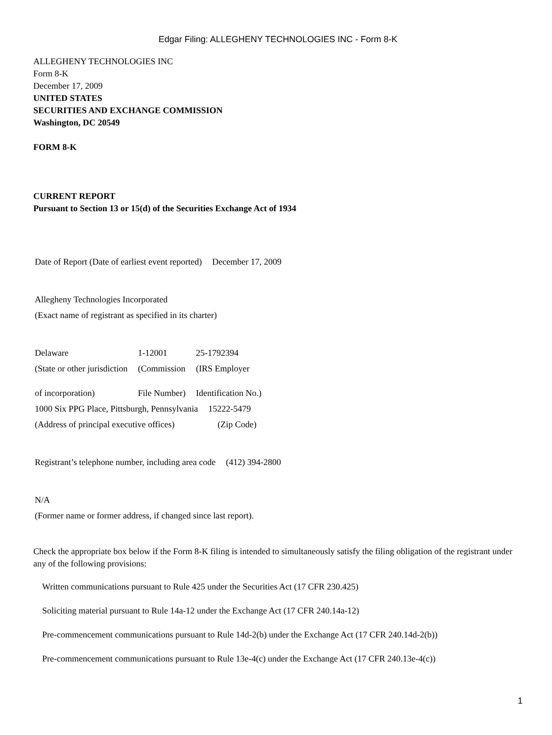Edgar Filing: ALLEGHENY TECHNOLOGIES INC - Form 8-K
ALLEGHENY TECHNOLOGIES INC
Form 8-K
December 17, 2009
UNITED STATES
SECURITIES AND EXCHANGE COMMISSION
Washington, DC 20549
FORM 8-K
CURRENT REPORT
Pursuant to Section 13 or 15(d) of the Securities Exchange Act of 1934
| Date of Report (Date of earliest event reported) | December 17, 2009 |
| Allegheny Technologies Incorporated |
| (Exact name of registrant as specified in its charter) |
| Delaware | 1-12001 | 25-1792394 |
| (State or other jurisdiction | (Commission | (IRS Employer |
| of incorporation) | File Number) | Identification No.) |
| 1000 Six PPG Place, Pittsburgh, Pennsylvania | 15222-5479 |
| (Address of principal executive offices) | (Zip Code) |
| Registrant’s telephone number, including area code | (412) 394-2800 |
| N/A |
| (Former name or former address, if changed since last report). |
Check the appropriate box below if the Form 8-K filing is intended to simultaneously satisfy the filing obligation of the registrant under any of the following provisions:
Written communications pursuant to Rule 425 under the Securities Act (17 CFR 230.425)
Soliciting material pursuant to Rule 14a-12 under the Exchange Act (17 CFR 240.14a-12)
Pre-commencement communications pursuant to Rule 14d-2(b) under the Exchange Act (17 CFR 240.14d-2(b))
Pre-commencement communications pursuant to Rule 13e-4(c) under the Exchange Act (17 CFR 240.13e-4(c))
1